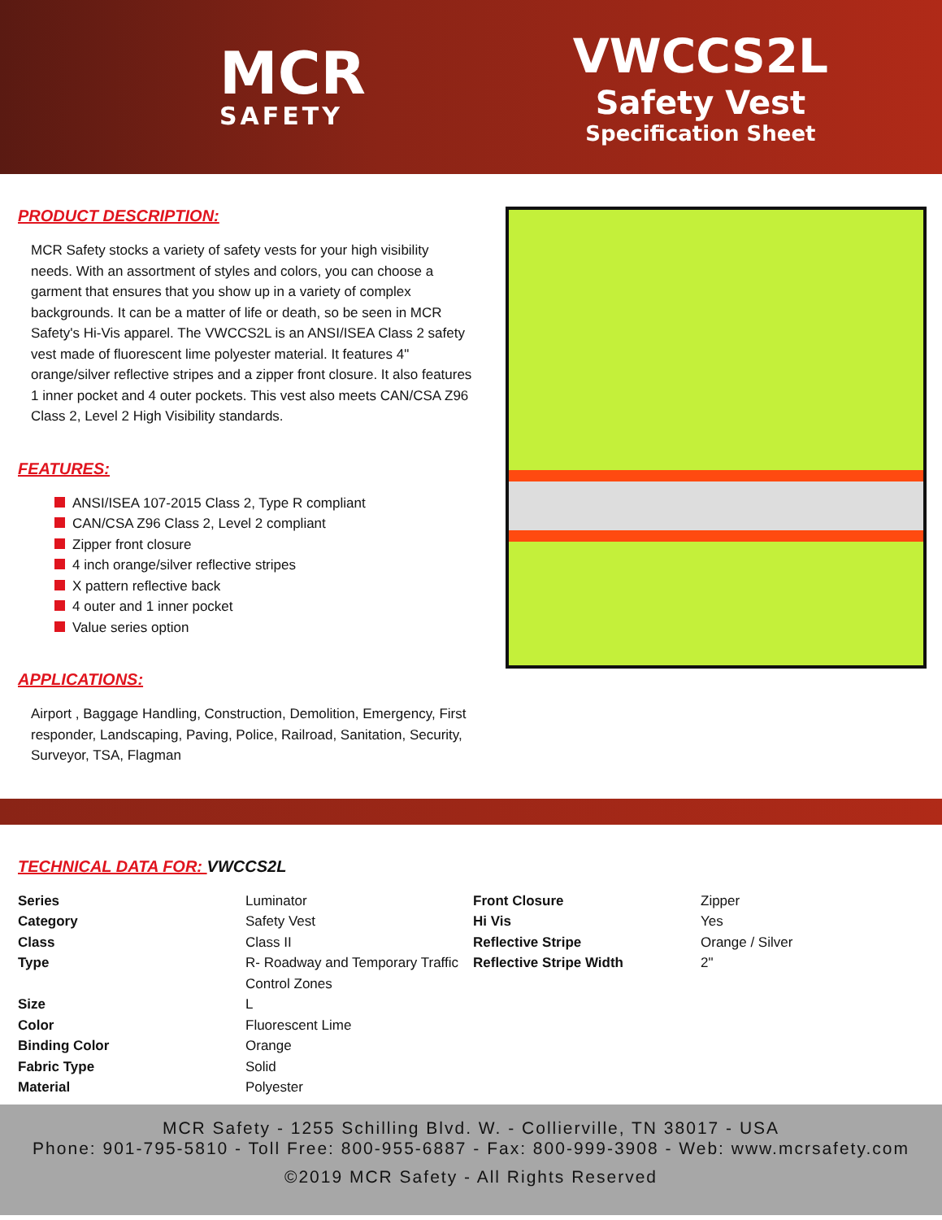MCR
SAFETY
VWCCS2L
Safety Vest
Specification Sheet
PRODUCT DESCRIPTION:
MCR Safety stocks a variety of safety vests for your high visibility needs. With an assortment of styles and colors, you can choose a garment that ensures that you show up in a variety of complex backgrounds. It can be a matter of life or death, so be seen in MCR Safety's Hi-Vis apparel. The VWCCS2L is an ANSI/ISEA Class 2 safety vest made of fluorescent lime polyester material. It features 4" orange/silver reflective stripes and a zipper front closure. It also features 1 inner pocket and 4 outer pockets. This vest also meets CAN/CSA Z96 Class 2, Level 2 High Visibility standards.
FEATURES:
ANSI/ISEA 107-2015 Class 2, Type R compliant
CAN/CSA Z96 Class 2, Level 2 compliant
Zipper front closure
4 inch orange/silver reflective stripes
X pattern reflective back
4 outer and 1 inner pocket
Value series option
APPLICATIONS:
Airport , Baggage Handling, Construction, Demolition, Emergency, First responder, Landscaping, Paving, Police, Railroad, Sanitation, Security, Surveyor, TSA, Flagman
TECHNICAL DATA FOR: VWCCS2L
| Series | Luminator | Front Closure | Zipper |
| Category | Safety Vest | Hi Vis | Yes |
| Class | Class II | Reflective Stripe | Orange / Silver |
| Type | R- Roadway and Temporary Traffic Control Zones | Reflective Stripe Width | 2" |
| Size | L | | |
| Color | Fluorescent Lime | | |
| Binding Color | Orange | | |
| Fabric Type | Solid | | |
| Material | Polyester | | |
MCR Safety - 1255 Schilling Blvd. W. - Collierville, TN 38017 - USA
Phone: 901-795-5810 - Toll Free: 800-955-6887 - Fax: 800-999-3908 - Web: www.mcrsafety.com
©2019 MCR Safety - All Rights Reserved